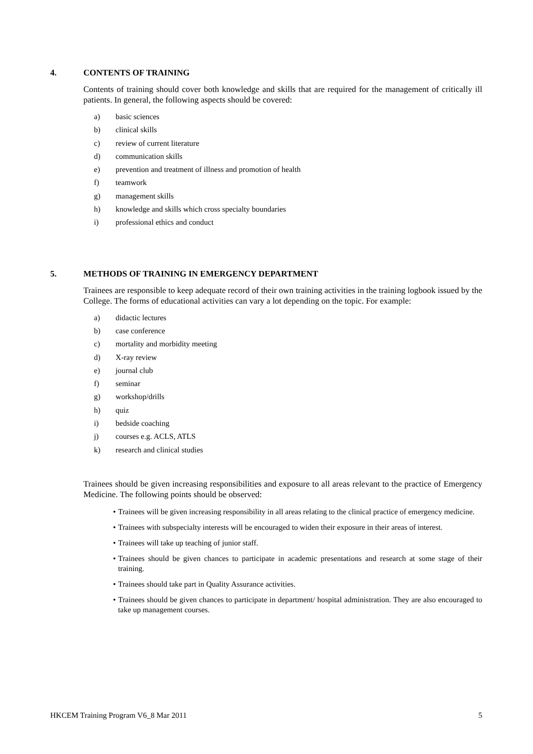4. CONTENTS OF TRAINING
Contents of training should cover both knowledge and skills that are required for the management of critically ill patients. In general, the following aspects should be covered:
a) basic sciences
b) clinical skills
c) review of current literature
d) communication skills
e) prevention and treatment of illness and promotion of health
f) teamwork
g) management skills
h) knowledge and skills which cross specialty boundaries
i) professional ethics and conduct
5. METHODS OF TRAINING IN EMERGENCY DEPARTMENT
Trainees are responsible to keep adequate record of their own training activities in the training logbook issued by the College. The forms of educational activities can vary a lot depending on the topic. For example:
a) didactic lectures
b) case conference
c) mortality and morbidity meeting
d) X-ray review
e) journal club
f) seminar
g) workshop/drills
h) quiz
i) bedside coaching
j) courses e.g. ACLS, ATLS
k) research and clinical studies
Trainees should be given increasing responsibilities and exposure to all areas relevant to the practice of Emergency Medicine. The following points should be observed:
• Trainees will be given increasing responsibility in all areas relating to the clinical practice of emergency medicine.
• Trainees with subspecialty interests will be encouraged to widen their exposure in their areas of interest.
• Trainees will take up teaching of junior staff.
• Trainees should be given chances to participate in academic presentations and research at some stage of their training.
• Trainees should take part in Quality Assurance activities.
• Trainees should be given chances to participate in department/ hospital administration. They are also encouraged to take up management courses.
HKCEM Training Program V6_8 Mar 2011 5